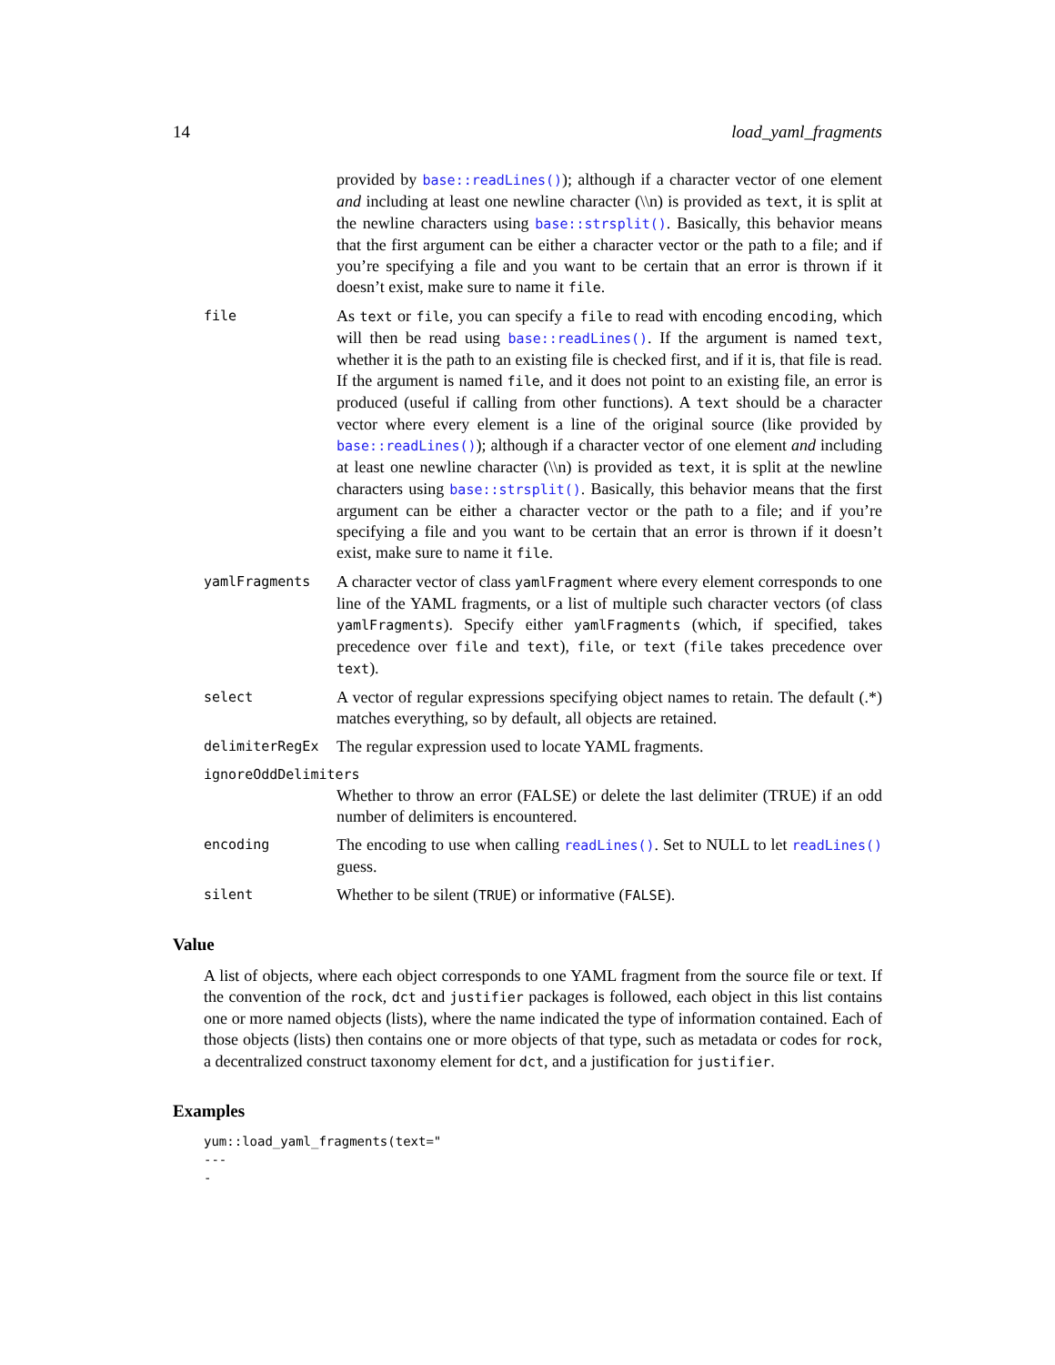14 load_yaml_fragments
provided by base::readLines()); although if a character vector of one element and including at least one newline character (\\n) is provided as text, it is split at the newline characters using base::strsplit(). Basically, this behavior means that the first argument can be either a character vector or the path to a file; and if you’re specifying a file and you want to be certain that an error is thrown if it doesn’t exist, make sure to name it file.
file
As text or file, you can specify a file to read with encoding encoding, which will then be read using base::readLines(). If the argument is named text, whether it is the path to an existing file is checked first, and if it is, that file is read. If the argument is named file, and it does not point to an existing file, an error is produced (useful if calling from other functions). A text should be a character vector where every element is a line of the original source (like provided by base::readLines()); although if a character vector of one element and including at least one newline character (\\n) is provided as text, it is split at the newline characters using base::strsplit(). Basically, this behavior means that the first argument can be either a character vector or the path to a file; and if you’re specifying a file and you want to be certain that an error is thrown if it doesn’t exist, make sure to name it file.
yamlFragments
A character vector of class yamlFragment where every element corresponds to one line of the YAML fragments, or a list of multiple such character vectors (of class yamlFragments). Specify either yamlFragments (which, if specified, takes precedence over file and text), file, or text (file takes precedence over text).
select
A vector of regular expressions specifying object names to retain. The default (.*) matches everything, so by default, all objects are retained.
delimiterRegEx
The regular expression used to locate YAML fragments.
ignoreOddDelimiters
Whether to throw an error (FALSE) or delete the last delimiter (TRUE) if an odd number of delimiters is encountered.
encoding
The encoding to use when calling readLines(). Set to NULL to let readLines() guess.
silent
Whether to be silent (TRUE) or informative (FALSE).
Value
A list of objects, where each object corresponds to one YAML fragment from the source file or text. If the convention of the rock, dct and justifier packages is followed, each object in this list contains one or more named objects (lists), where the name indicated the type of information contained. Each of those objects (lists) then contains one or more objects of that type, such as metadata or codes for rock, a decentralized construct taxonomy element for dct, and a justification for justifier.
Examples
yum::load_yaml_fragments(text="
---
-